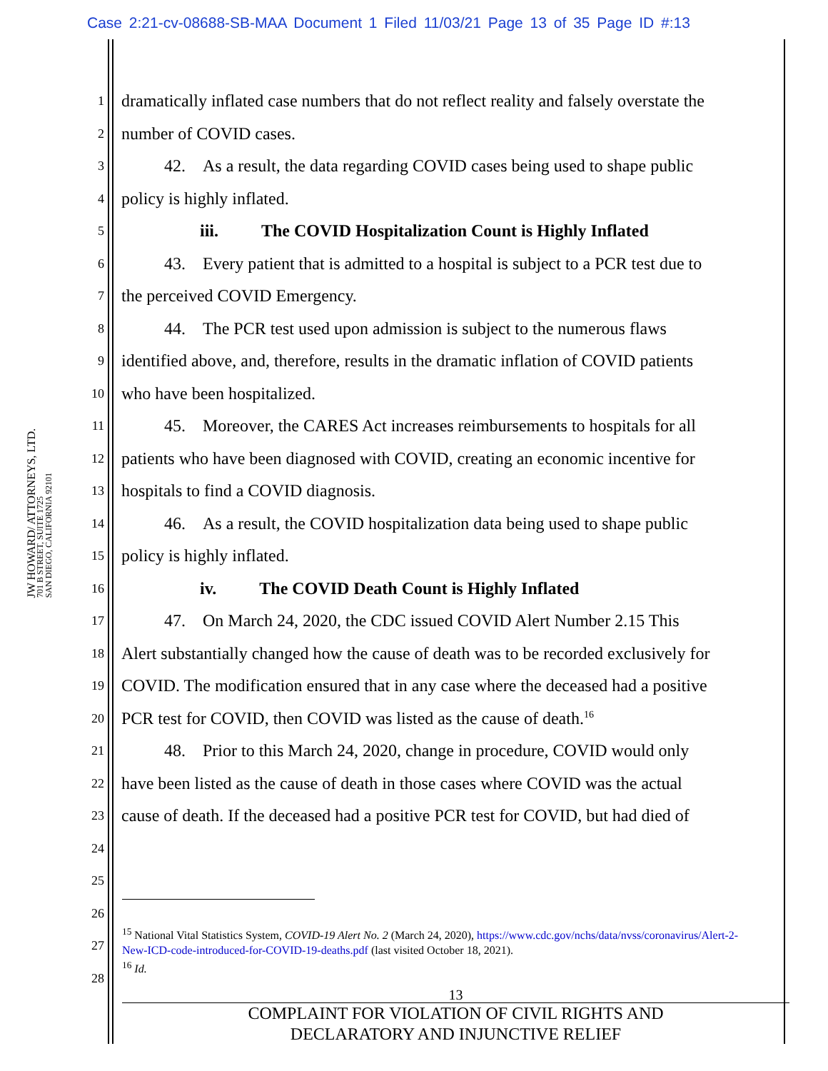Case 2:21-cv-08688-SB-MAA Document 1 Filed 11/03/21 Page 13 of 35 Page ID #:13
JW HOWARD/ ATTORNEYS, LTD.
701 B STREET, SUITE 1725
SAN DIEGO, CALIFORNIA 92101
1 dramatically inflated case numbers that do not reflect reality and falsely overstate the
2 number of COVID cases.
3   42. As a result, the data regarding COVID cases being used to shape public
4 policy is highly inflated.
5 iii.   The COVID Hospitalization Count is Highly Inflated
6   43. Every patient that is admitted to a hospital is subject to a PCR test due to
7 the perceived COVID Emergency.
8   44. The PCR test used upon admission is subject to the numerous flaws
9 identified above, and, therefore, results in the dramatic inflation of COVID patients
10 who have been hospitalized.
11   45. Moreover, the CARES Act increases reimbursements to hospitals for all
12 patients who have been diagnosed with COVID, creating an economic incentive for
13 hospitals to find a COVID diagnosis.
14   46. As a result, the COVID hospitalization data being used to shape public
15 policy is highly inflated.
16 iv.   The COVID Death Count is Highly Inflated
17   47. On March 24, 2020, the CDC issued COVID Alert Number 2.15 This
18 Alert substantially changed how the cause of death was to be recorded exclusively for
19 COVID. The modification ensured that in any case where the deceased had a positive
20 PCR test for COVID, then COVID was listed as the cause of death.<sup>16</sup>
21   48. Prior to this March 24, 2020, change in procedure, COVID would only
22 have been listed as the cause of death in those cases where COVID was the actual
23 cause of death. If the deceased had a positive PCR test for COVID, but had died of
24
25
26
27
28
<sup>15</sup> National Vital Statistics System, COVID-19 Alert No. 2 (March 24, 2020), https://www.cdc.gov/nchs/data/nvss/coronavirus/Alert-2-New-ICD-code-introduced-for-COVID-19-deaths.pdf (last visited October 18, 2021).
<sup>16</sup> Id.
13
COMPLAINT FOR VIOLATION OF CIVIL RIGHTS AND
DECLARATORY AND INJUNCTIVE RELIEF